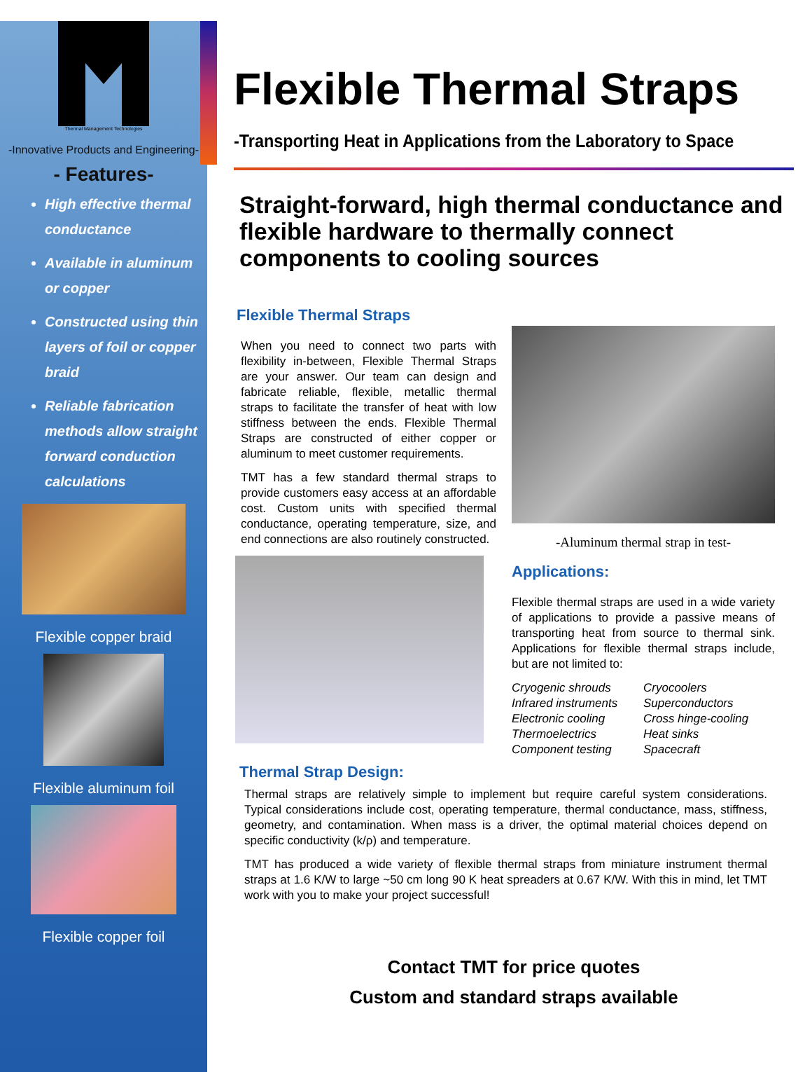Thermal Management Technologies
-Innovative Products and Engineering-
- Features-
High effective thermal conductance
Available in aluminum or copper
Constructed using thin layers of foil or copper braid
Reliable fabrication methods allow straight forward conduction calculations
Flexible copper braid
Flexible aluminum foil
Flexible copper foil
Flexible Thermal Straps
-Transporting Heat in Applications from the Laboratory to Space
Straight-forward, high thermal conductance and flexible hardware to thermally connect components to cooling sources
Flexible Thermal Straps
When you need to connect two parts with flexibility in-between, Flexible Thermal Straps are your answer. Our team can design and fabricate reliable, flexible, metallic thermal straps to facilitate the transfer of heat with low stiffness between the ends. Flexible Thermal Straps are constructed of either copper or aluminum to meet customer requirements.
TMT has a few standard thermal straps to provide customers easy access at an affordable cost. Custom units with specified thermal conductance, operating temperature, size, and end connections are also routinely constructed.
-Aluminum thermal strap in test-
Applications:
Flexible thermal straps are used in a wide variety of applications to provide a passive means of transporting heat from source to thermal sink. Applications for flexible thermal straps include, but are not limited to:
Cryogenic shrouds Cryocoolers Infrared instruments Superconductors Electronic cooling Cross hinge-cooling Thermoelectrics Heat sinks Component testing Spacecraft
Thermal Strap Design:
Thermal straps are relatively simple to implement but require careful system considerations. Typical considerations include cost, operating temperature, thermal conductance, mass, stiffness, geometry, and contamination. When mass is a driver, the optimal material choices depend on specific conductivity (k/ρ) and temperature.
TMT has produced a wide variety of flexible thermal straps from miniature instrument thermal straps at 1.6 K/W to large ~50 cm long 90 K heat spreaders at 0.67 K/W. With this in mind, let TMT work with you to make your project successful!
Contact TMT for price quotes
Custom and standard straps available